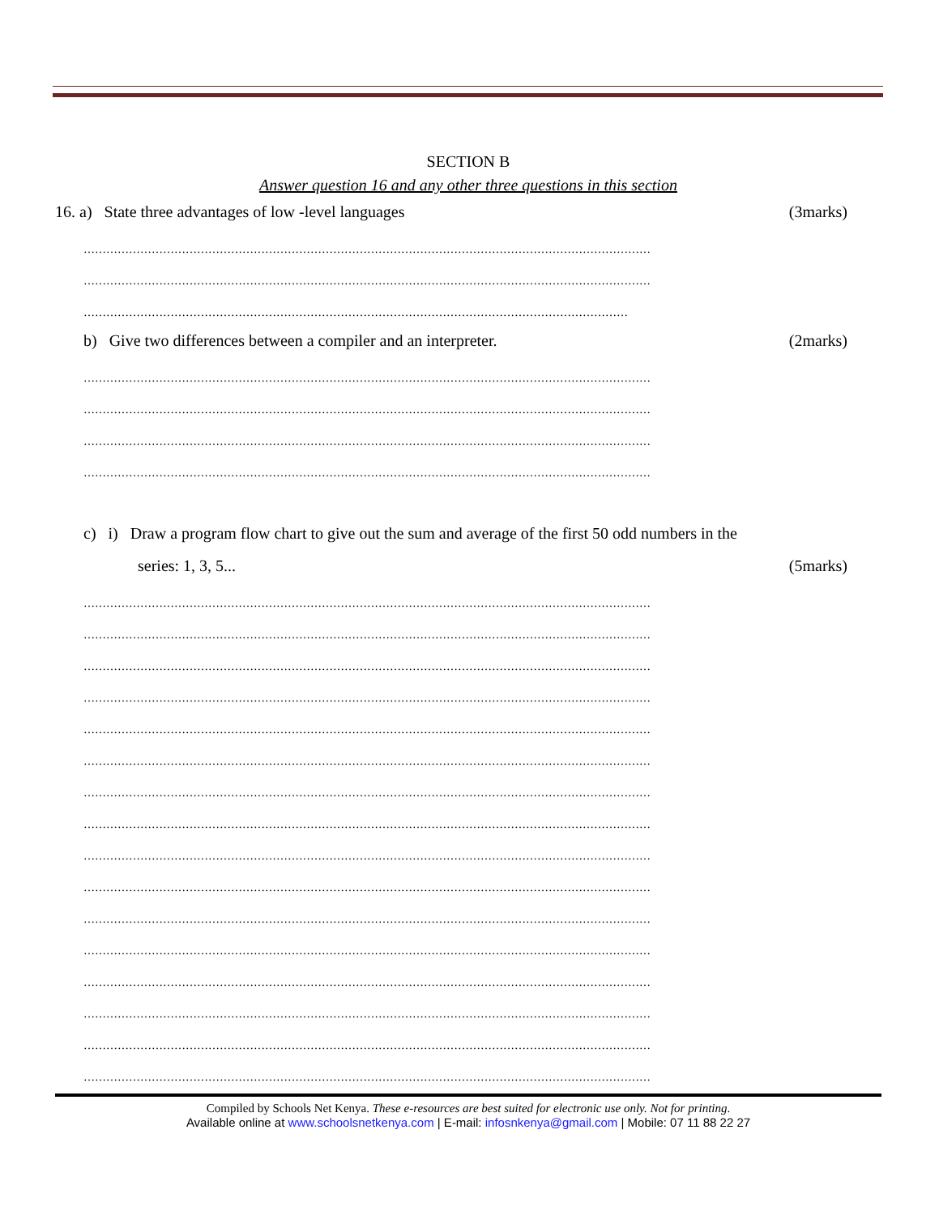SECTION B
Answer question 16 and any other three questions in this section
16. a) State three advantages of low -level languages (3marks)
……………………………………………………………………………………………………………………………………
……………………………………………………………………………………………………………………………………
………………………………………………………………………………………………………………………………
b) Give two differences between a compiler and an interpreter. (2marks)
……………………………………………………………………………………………………………………………………
……………………………………………………………………………………………………………………………………
……………………………………………………………………………………………………………………………………
……………………………………………………………………………………………………………………………………
c) i) Draw a program flow chart to give out the sum and average of the first 50 odd numbers in the
series: 1, 3, 5... (5marks)
……………………………………………………………………………………………………………………………………
……………………………………………………………………………………………………………………………………
……………………………………………………………………………………………………………………………………
……………………………………………………………………………………………………………………………………
……………………………………………………………………………………………………………………………………
……………………………………………………………………………………………………………………………………
……………………………………………………………………………………………………………………………………
……………………………………………………………………………………………………………………………………
……………………………………………………………………………………………………………………………………
……………………………………………………………………………………………………………………………………
……………………………………………………………………………………………………………………………………
……………………………………………………………………………………………………………………………………
……………………………………………………………………………………………………………………………………
……………………………………………………………………………………………………………………………………
……………………………………………………………………………………………………………………………………
……………………………………………………………………………………………………………………………………
Compiled by Schools Net Kenya. These e-resources are best suited for electronic use only. Not for printing.
Available online at www.schoolsnetkenya.com | E-mail: infosnkenya@gmail.com | Mobile: 07 11 88 22 27